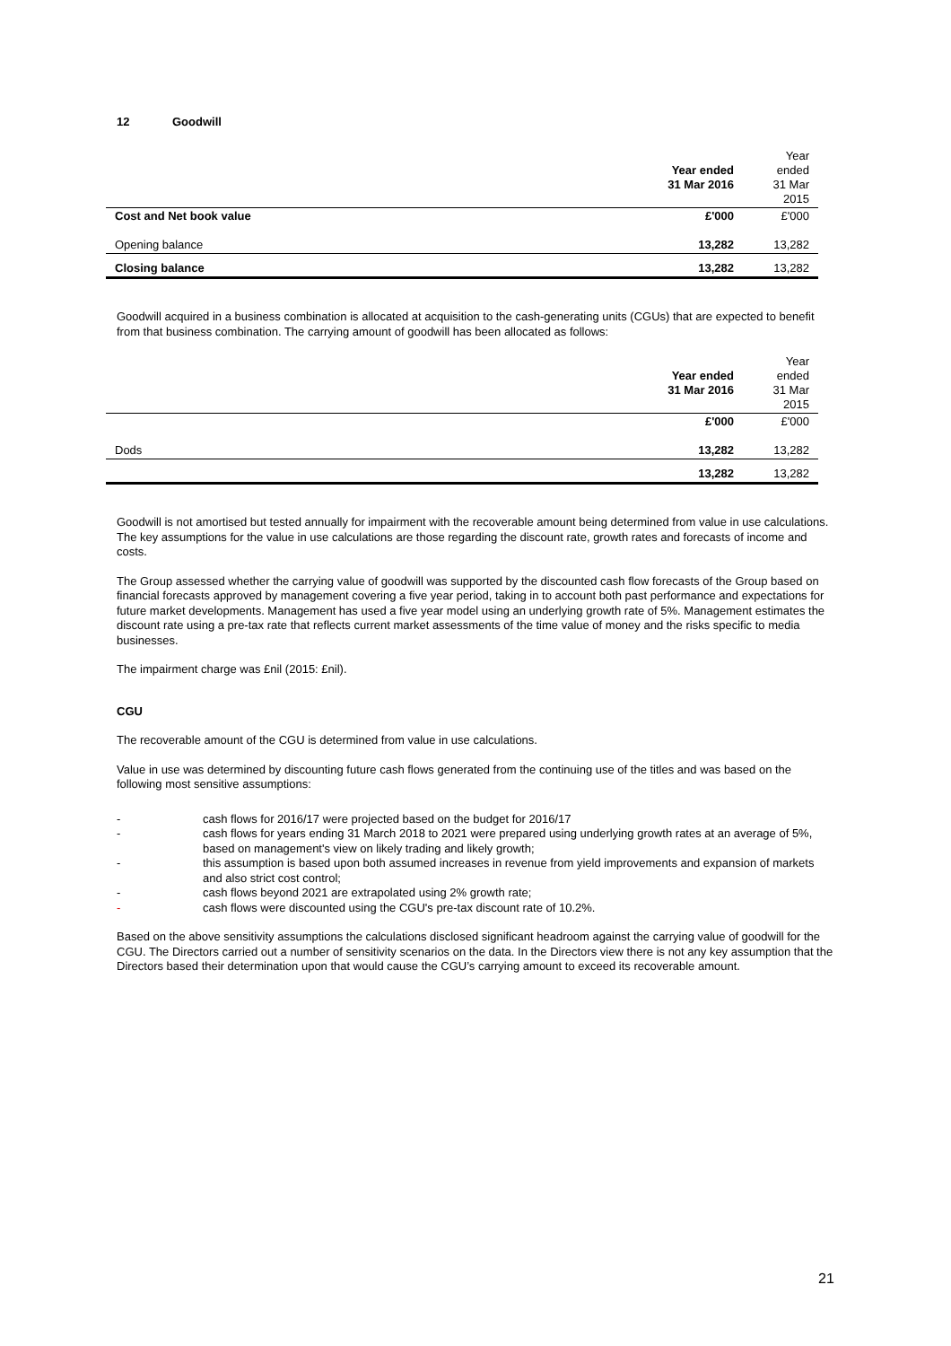12 Goodwill
| | Year ended 31 Mar 2016 | Year ended 31 Mar 2015 |
| Cost and Net book value | £'000 | £'000 |
| Opening balance | 13,282 | 13,282 |
| Closing balance | 13,282 | 13,282 |
Goodwill acquired in a business combination is allocated at acquisition to the cash-generating units (CGUs) that are expected to benefit from that business combination. The carrying amount of goodwill has been allocated as follows:
| | Year ended 31 Mar 2016 | Year ended 31 Mar 2015 |
| | £'000 | £'000 |
| Dods | 13,282 | 13,282 |
| | 13,282 | 13,282 |
Goodwill is not amortised but tested annually for impairment with the recoverable amount being determined from value in use calculations. The key assumptions for the value in use calculations are those regarding the discount rate, growth rates and forecasts of income and costs.
The Group assessed whether the carrying value of goodwill was supported by the discounted cash flow forecasts of the Group based on financial forecasts approved by management covering a five year period, taking in to account both past performance and expectations for future market developments. Management has used a five year model using an underlying growth rate of 5%. Management estimates the discount rate using a pre-tax rate that reflects current market assessments of the time value of money and the risks specific to media businesses.
The impairment charge was £nil (2015: £nil).
CGU
The recoverable amount of the CGU is determined from value in use calculations.
Value in use was determined by discounting future cash flows generated from the continuing use of the titles and was based on the following most sensitive assumptions:
- cash flows for 2016/17 were projected based on the budget for 2016/17
- cash flows for years ending 31 March 2018 to 2021 were prepared using underlying growth rates at an average of 5%, based on management's view on likely trading and likely growth;
- this assumption is based upon both assumed increases in revenue from yield improvements and expansion of markets and also strict cost control;
- cash flows beyond 2021 are extrapolated using 2% growth rate;
- cash flows were discounted using the CGU's pre-tax discount rate of 10.2%.
Based on the above sensitivity assumptions the calculations disclosed significant headroom against the carrying value of goodwill for the CGU. The Directors carried out a number of sensitivity scenarios on the data. In the Directors view there is not any key assumption that the Directors based their determination upon that would cause the CGU’s carrying amount to exceed its recoverable amount.
21